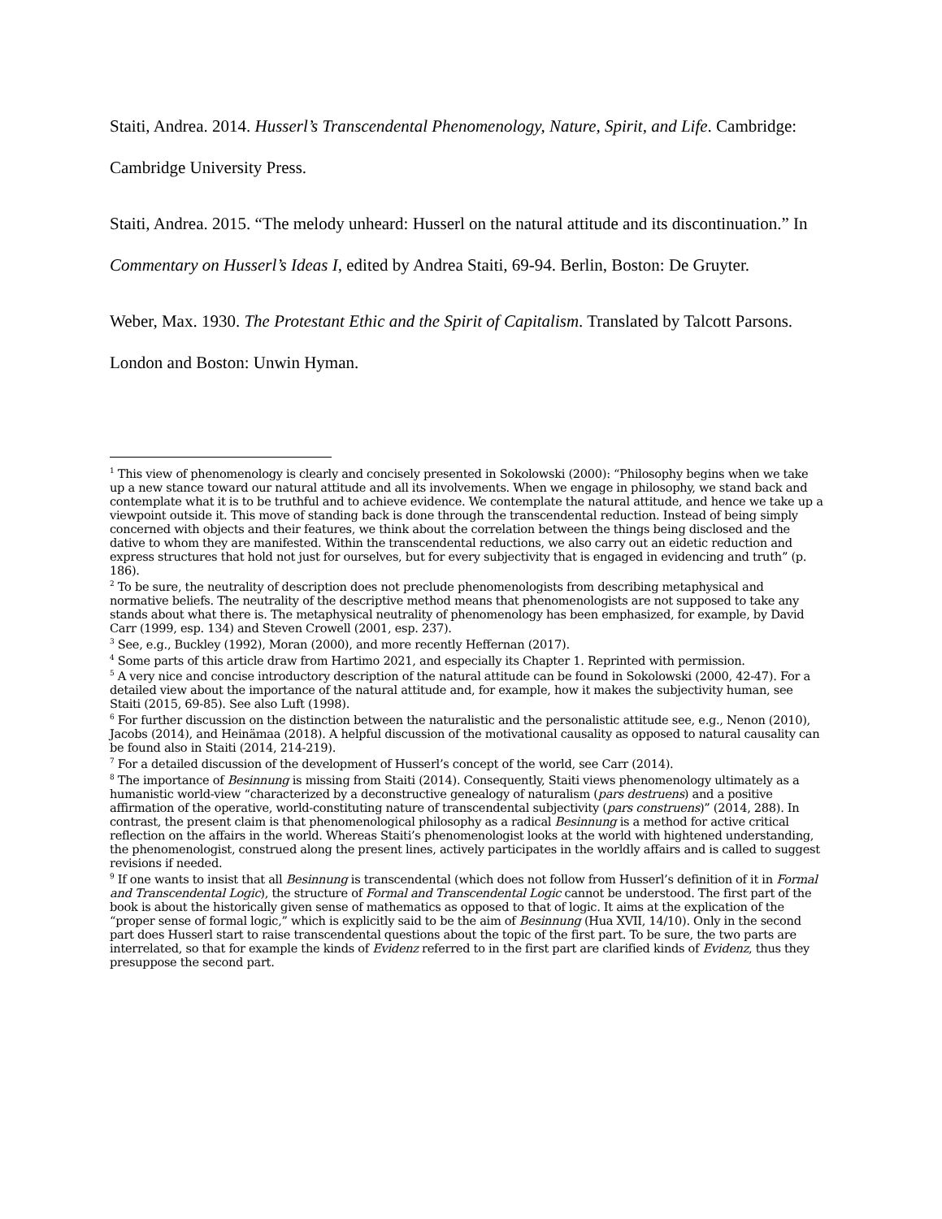Staiti, Andrea. 2014. Husserl’s Transcendental Phenomenology, Nature, Spirit, and Life. Cambridge: Cambridge University Press.
Staiti, Andrea. 2015. “The melody unheard: Husserl on the natural attitude and its discontinuation.” In Commentary on Husserl’s Ideas I, edited by Andrea Staiti, 69-94. Berlin, Boston: De Gruyter.
Weber, Max. 1930. The Protestant Ethic and the Spirit of Capitalism. Translated by Talcott Parsons. London and Boston: Unwin Hyman.
<sup>1</sup> This view of phenomenology is clearly and concisely presented in Sokolowski (2000): “Philosophy begins when we take up a new stance toward our natural attitude and all its involvements. When we engage in philosophy, we stand back and contemplate what it is to be truthful and to achieve evidence. We contemplate the natural attitude, and hence we take up a viewpoint outside it. This move of standing back is done through the transcendental reduction. Instead of being simply concerned with objects and their features, we think about the correlation between the things being disclosed and the dative to whom they are manifested. Within the transcendental reductions, we also carry out an eidetic reduction and express structures that hold not just for ourselves, but for every subjectivity that is engaged in evidencing and truth” (p. 186).
<sup>2</sup> To be sure, the neutrality of description does not preclude phenomenologists from describing metaphysical and normative beliefs. The neutrality of the descriptive method means that phenomenologists are not supposed to take any stands about what there is. The metaphysical neutrality of phenomenology has been emphasized, for example, by David Carr (1999, esp. 134) and Steven Crowell (2001, esp. 237).
<sup>3</sup> See, e.g., Buckley (1992), Moran (2000), and more recently Heffernan (2017).
<sup>4</sup> Some parts of this article draw from Hartimo 2021, and especially its Chapter 1. Reprinted with permission.
<sup>5</sup> A very nice and concise introductory description of the natural attitude can be found in Sokolowski (2000, 42-47). For a detailed view about the importance of the natural attitude and, for example, how it makes the subjectivity human, see Staiti (2015, 69-85). See also Luft (1998).
<sup>6</sup> For further discussion on the distinction between the naturalistic and the personalistic attitude see, e.g., Nenon (2010), Jacobs (2014), and Heinämaa (2018). A helpful discussion of the motivational causality as opposed to natural causality can be found also in Staiti (2014, 214-219).
<sup>7</sup> For a detailed discussion of the development of Husserl’s concept of the world, see Carr (2014).
<sup>8</sup> The importance of Besinnung is missing from Staiti (2014). Consequently, Staiti views phenomenology ultimately as a humanistic world-view “characterized by a deconstructive genealogy of naturalism (pars destruens) and a positive affirmation of the operative, world-constituting nature of transcendental subjectivity (pars construens)” (2014, 288). In contrast, the present claim is that phenomenological philosophy as a radical Besinnung is a method for active critical reflection on the affairs in the world. Whereas Staiti’s phenomenologist looks at the world with hightened understanding, the phenomenologist, construed along the present lines, actively participates in the worldly affairs and is called to suggest revisions if needed.
<sup>9</sup> If one wants to insist that all Besinnung is transcendental (which does not follow from Husserl’s definition of it in Formal and Transcendental Logic), the structure of Formal and Transcendental Logic cannot be understood. The first part of the book is about the historically given sense of mathematics as opposed to that of logic. It aims at the explication of the “proper sense of formal logic,” which is explicitly said to be the aim of Besinnung (Hua XVII, 14/10). Only in the second part does Husserl start to raise transcendental questions about the topic of the first part. To be sure, the two parts are interrelated, so that for example the kinds of Evidenz referred to in the first part are clarified kinds of Evidenz, thus they presuppose the second part.